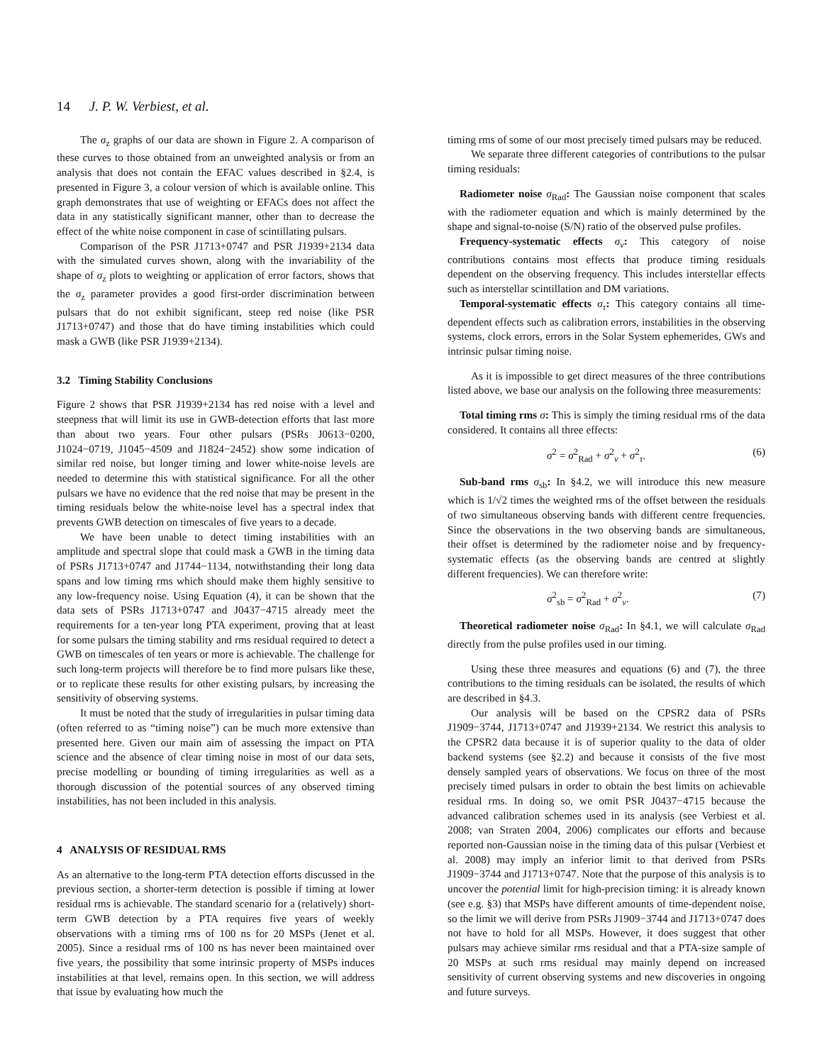14 J. P. W. Verbiest, et al.
The σ<sub>z</sub> graphs of our data are shown in Figure 2. A comparison of these curves to those obtained from an unweighted analysis or from an analysis that does not contain the EFAC values described in §2.4, is presented in Figure 3, a colour version of which is available online. This graph demonstrates that use of weighting or EFACs does not affect the data in any statistically significant manner, other than to decrease the effect of the white noise component in case of scintillating pulsars.
Comparison of the PSR J1713+0747 and PSR J1939+2134 data with the simulated curves shown, along with the invariability of the shape of σ<sub>z</sub> plots to weighting or application of error factors, shows that the σ<sub>z</sub> parameter provides a good first-order discrimination between pulsars that do not exhibit significant, steep red noise (like PSR J1713+0747) and those that do have timing instabilities which could mask a GWB (like PSR J1939+2134).
3.2 Timing Stability Conclusions
Figure 2 shows that PSR J1939+2134 has red noise with a level and steepness that will limit its use in GWB-detection efforts that last more than about two years. Four other pulsars (PSRs J0613−0200, J1024−0719, J1045−4509 and J1824−2452) show some indication of similar red noise, but longer timing and lower white-noise levels are needed to determine this with statistical significance. For all the other pulsars we have no evidence that the red noise that may be present in the timing residuals below the white-noise level has a spectral index that prevents GWB detection on timescales of five years to a decade.
We have been unable to detect timing instabilities with an amplitude and spectral slope that could mask a GWB in the timing data of PSRs J1713+0747 and J1744−1134, notwithstanding their long data spans and low timing rms which should make them highly sensitive to any low-frequency noise. Using Equation (4), it can be shown that the data sets of PSRs J1713+0747 and J0437−4715 already meet the requirements for a ten-year long PTA experiment, proving that at least for some pulsars the timing stability and rms residual required to detect a GWB on timescales of ten years or more is achievable. The challenge for such long-term projects will therefore be to find more pulsars like these, or to replicate these results for other existing pulsars, by increasing the sensitivity of observing systems.
It must be noted that the study of irregularities in pulsar timing data (often referred to as “timing noise”) can be much more extensive than presented here. Given our main aim of assessing the impact on PTA science and the absence of clear timing noise in most of our data sets, precise modelling or bounding of timing irregularities as well as a thorough discussion of the potential sources of any observed timing instabilities, has not been included in this analysis.
4 ANALYSIS OF RESIDUAL RMS
As an alternative to the long-term PTA detection efforts discussed in the previous section, a shorter-term detection is possible if timing at lower residual rms is achievable. The standard scenario for a (relatively) short-term GWB detection by a PTA requires five years of weekly observations with a timing rms of 100 ns for 20 MSPs (Jenet et al. 2005). Since a residual rms of 100 ns has never been maintained over five years, the possibility that some intrinsic property of MSPs induces instabilities at that level, remains open. In this section, we will address that issue by evaluating how much the
timing rms of some of our most precisely timed pulsars may be reduced.
We separate three different categories of contributions to the pulsar timing residuals:
Radiometer noise σ<sub>Rad</sub>: The Gaussian noise component that scales with the radiometer equation and which is mainly determined by the shape and signal-to-noise (S/N) ratio of the observed pulse profiles.
Frequency-systematic effects σ<sub>ν</sub>: This category of noise contributions contains most effects that produce timing residuals dependent on the observing frequency. This includes interstellar effects such as interstellar scintillation and DM variations.
Temporal-systematic effects σ<sub>τ</sub>: This category contains all time-dependent effects such as calibration errors, instabilities in the observing systems, clock errors, errors in the Solar System ephemerides, GWs and intrinsic pulsar timing noise.
As it is impossible to get direct measures of the three contributions listed above, we base our analysis on the following three measurements:
Total timing rms σ: This is simply the timing residual rms of the data considered. It contains all three effects:
σ<sup>2</sup> = σ<sup>2</sup><sub>Rad</sub> + σ<sup>2</sup><sub>ν</sub> + σ<sup>2</sup><sub>τ</sub>. (6)
Sub-band rms σ<sub>sb</sub>: In §4.2, we will introduce this new measure which is 1/√2 times the weighted rms of the offset between the residuals of two simultaneous observing bands with different centre frequencies. Since the observations in the two observing bands are simultaneous, their offset is determined by the radiometer noise and by frequency-systematic effects (as the observing bands are centred at slightly different frequencies). We can therefore write:
σ<sup>2</sup><sub>sb</sub> = σ<sup>2</sup><sub>Rad</sub> + σ<sup>2</sup><sub>ν</sub>. (7)
Theoretical radiometer noise σ<sub>Rad</sub>: In §4.1, we will calculate σ<sub>Rad</sub> directly from the pulse profiles used in our timing.
Using these three measures and equations (6) and (7), the three contributions to the timing residuals can be isolated, the results of which are described in §4.3.
Our analysis will be based on the CPSR2 data of PSRs J1909−3744, J1713+0747 and J1939+2134. We restrict this analysis to the CPSR2 data because it is of superior quality to the data of older backend systems (see §2.2) and because it consists of the five most densely sampled years of observations. We focus on three of the most precisely timed pulsars in order to obtain the best limits on achievable residual rms. In doing so, we omit PSR J0437−4715 because the advanced calibration schemes used in its analysis (see Verbiest et al. 2008; van Straten 2004, 2006) complicates our efforts and because reported non-Gaussian noise in the timing data of this pulsar (Verbiest et al. 2008) may imply an inferior limit to that derived from PSRs J1909−3744 and J1713+0747. Note that the purpose of this analysis is to uncover the potential limit for high-precision timing: it is already known (see e.g. §3) that MSPs have different amounts of time-dependent noise, so the limit we will derive from PSRs J1909−3744 and J1713+0747 does not have to hold for all MSPs. However, it does suggest that other pulsars may achieve similar rms residual and that a PTA-size sample of 20 MSPs at such rms residual may mainly depend on increased sensitivity of current observing systems and new discoveries in ongoing and future surveys.